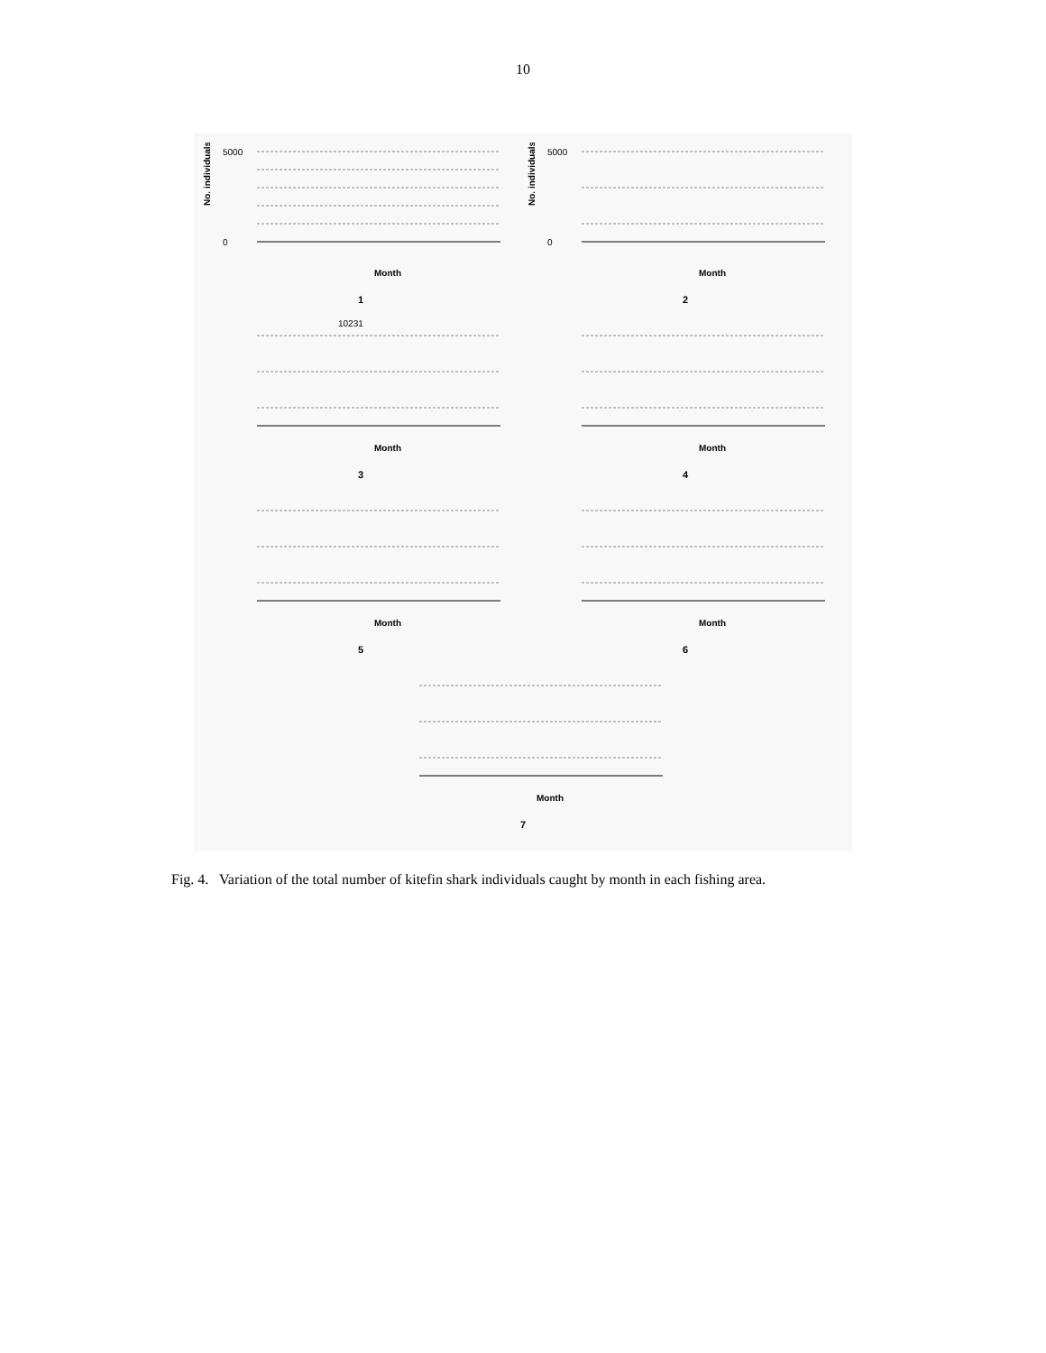10
No. individuals
5000
0
Month
1
No. individuals
5000
0
Month
2
10231
Month
3
Month
4
Month
5
Month
6
Month
7
Fig. 4. Variation of the total number of kitefin shark individuals caught by month in each fishing area.